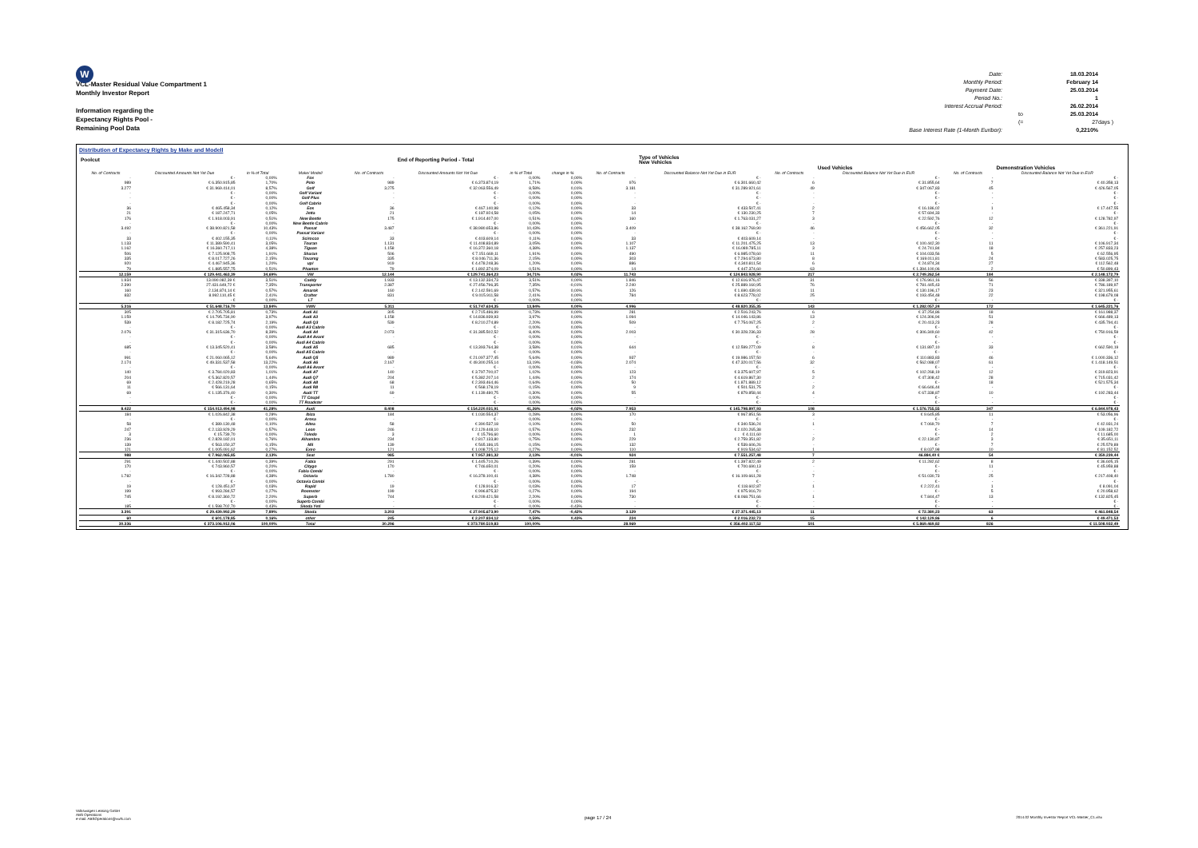W
VCL-Master Residual Value Compartment 1
Monthly Investor Report
Information regarding the
Expectancy Rights Pool -
Remaining Pool Data
Date: 18.03.2014 Monthly Period: February 14 Payment Date: 25.03.2014 Period No.: 1 Interest Accrual Period: 26.02.2014 to 25.03.2014 (= 27 days ) Base Interest Rate (1-Month Euribor): 0,2210%
Distribution of Expectancy Rights by Make and Modell
| Poolcut | | | | | End of Reporting Period - Total | | | | Type of Vehicles New Vehicles | | | | | |
| --- | --- | --- | --- | --- | --- | --- | --- | --- | --- | --- | --- | --- | --- | --- |
| | | | | | | | | | | | Used Vehicles | | Demonstration Vehicles | |
| No. of Contracts | Discounted Amounts Not Yet Due | in % of Total | Make/ Modell | No. of Contracts | Discounted Amounts Not Yet Due | in % of Total | change in % | No. of Contracts | Discounted Balance Not Yet Due in EUR | No. of Contracts | Discounted Balance Not Yet Due in EUR | No. of Contracts | Discounted Balance Not Yet Due in EUR | |
| - | € - | 0,00% | Fox | - | € - | 0,00% | 0,00% | - | € - | - | € - | - | € - | |
| 989 | € 6.350.915,85 | 1,70% | Polo | 989 | € 6.373.874,19 | 1,71% | 0,00% | 976 | € 6.301.660,42 | 6 | € 31.855,64 | 7 | € 40.358,13 | |
| 3.277 | € 31.969.414,01 | 8,57% | Golf | 3.275 | € 32.063.556,49 | 8,58% | 0,01% | 3.181 | € 31.289.921,61 | 49 | € 347.067,83 | 45 | € 426.567,05 | |
| - | € - | 0,00% | Golf Variant | - | € - | 0,00% | 0,00% | - | € - | - | € - | - | € - | |
| - | € - | 0,00% | Golf Plus | - | € - | 0,00% | 0,00% | - | € - | - | € - | - | € - | |
| - | € - | 0,00% | Golf Cabrio | - | € - | 0,00% | 0,00% | - | € - | - | € - | - | € - | |
| 36 | € 465.458,34 | 0,12% | Eos | 36 | € 467.140,98 | 0,12% | 0,00% | 33 | € 433.507,41 | 2 | € 16.186,02 | 1 | € 17.447,55 | |
| 21 | € 187.247,71 | 0,05% | Jetta | 21 | € 187.924,58 | 0,05% | 0,00% | 14 | € 130.230,25 | 7 | € 57.694,33 | - | € - | |
| 176 | € 1.918.003,91 | 0,51% | New Beetle | 175 | € 1.914.407,00 | 0,51% | 0,00% | 160 | € 1.763.031,27 | 3 | € 22.592,76 | 12 | € 128.782,97 | |
| - | € - | 0,00% | New Beetle Cabrio | - | € - | 0,00% | 0,00% | - | € - | - | € - | - | € - | |
| 3.492 | € 38.900.821,58 | 10,43% | Passat | 3.487 | € 38.980.653,86 | 10,43% | 0,00% | 3.409 | € 38.162.769,90 | 46 | € 456.662,05 | 32 | € 361.221,91 | |
| - | € - | 0,00% | Passat Variant | - | € - | 0,00% | 0,00% | - | € - | - | € - | - | € - | |
| 33 | € 402.155,35 | 0,11% | Scirocco | 33 | € 403.609,14 | 0,11% | 0,00% | 33 | € 403.609,14 | - | € - | - | € - | |
| 1.133 | € 11.389.590,41 | 3,05% | Touran | 1.131 | € 11.408.834,89 | 3,05% | 0,00% | 1.107 | € 11.201.475,25 | 13 | € 100.442,30 | 11 | € 106.917,34 | |
| 1.162 | € 16.360.717,11 | 4,38% | Tiguan | 1.158 | € 16.372.360,18 | 4,38% | 0,00% | 1.137 | € 16.089.785,11 | 3 | € 24.741,84 | 18 | € 257.833,23 | |
| 506 | € 7.125.908,75 | 1,91% | Sharan | 506 | € 7.151.669,11 | 1,91% | 0,00% | 490 | € 6.985.078,60 | 11 | € 104.033,56 | 5 | € 62.556,95 | |
| 335 | € 8.017.727,26 | 2,15% | Touareg | 335 | € 8.046.711,36 | 2,15% | 0,00% | 303 | € 7.294.673,80 | 8 | € 169.011,81 | 24 | € 583.025,75 | |
| 920 | € 4.467.945,36 | 1,20% | up! | 919 | € 4.478.248,36 | 1,20% | 0,00% | 886 | € 4.340.811,54 | 6 | € 24.874,34 | 27 | € 112.562,48 | |
| 79 | € 1.885.557,75 | 0,51% | Phaeton | 79 | € 1.892.374,09 | 0,51% | 0,00% | 14 | € 447.374,60 | 63 | € 1.394.100,06 | 2 | € 50.899,43 | |
| 12.159 | € 129.441.463,39 | 34,69% | VW | 12.144 | € 129.741.364,23 | 34,71% | 0,02% | 11.743 | € 124.843.928,90 | 217 | € 2.749.262,54 | 184 | € 2.148.172,79 | |
| 1.934 | 13.090.082,39 € | 3,51% | Caddy | 1.933 | € 13.132.334,73 | 3,51% | 0,00% | 1.846 | € 12.616.976,47 | 31 | € 176.961,16 | 56 | € 338.397,10 | |
| 2.390 | 27.431.649,72 € | 7,35% | Transporter | 2.387 | € 27.456.796,35 | 7,35% | -0,01% | 2.240 | € 25.889.160,95 | 76 | € 781.445,43 | 71 | € 786.189,97 | |
| 160 | 2.134.874,14 € | 0,57% | Amarok | 160 | € 2.142.591,69 | 0,57% | 0,00% | 126 | € 1.690.439,91 | 11 | € 130.196,17 | 23 | € 321.955,61 | |
| 832 | 8.992.110,45 € | 2,41% | Crafter | 831 | € 9.015.911,58 | 2,41% | 0,00% | 784 | € 8.623.778,02 | 25 | € 193.454,48 | 22 | € 198.679,08 | |
| - | - € | 0,00% | LT | - | € - | 0,00% | 0,00% | - | € - | - | € - | - | € - | |
| 5.316 | € 51.648.716,70 | 13,84% | VWN | 5.311 | € 51.747.634,35 | 13,84% | 0,00% | 4.996 | € 48.820.355,35 | 143 | € 1.282.057,24 | 172 | € 1.645.221,76 | |
| 305 | € 2.705.705,81 | 0,73% | Audi A1 | 305 | € 2.715.486,99 | 0,73% | 0,00% | 281 | € 2.516.243,76 | 6 | € 37.254,86 | 18 | € 161.988,37 | |
| 1.159 | € 14.795.734,90 | 3,97% | Audi A3 | 1.158 | € 14.836.939,93 | 3,97% | 0,00% | 1.094 | € 14.046.143,86 | 13 | € 124.306,94 | 51 | € 666.489,13 | |
| 539 | € 8.182.725,74 | 2,19% | Audi Q3 | 539 | € 8.210.274,89 | 2,20% | 0,00% | 509 | € 7.754.067,25 | 2 | € 20.413,23 | 28 | € 435.794,41 | |
| - | € - | 0,00% | Audi A3 Cabrio | - | € - | 0,00% | 0,00% | - | € - | - | € - | - | € - | |
| 2.076 | € 31.315.636,70 | 8,39% | Audi A4 | 2.073 | € 31.385.502,52 | 8,40% | 0,00% | 2.003 | € 30.328.236,33 | 28 | € 306.349,60 | 42 | € 750.916,59 | |
| - | € - | 0,00% | Audi A4 Avant | - | € - | 0,00% | 0,00% | - | € - | - | € - | - | € - | |
| - | € - | 0,00% | Audi A4 Cabrio | - | € - | 0,00% | 0,00% | - | € - | - | € - | - | € - | |
| 685 | € 13.345.520,41 | 3,58% | Audi A5 | 685 | € 13.393.764,38 | 3,58% | 0,01% | 644 | € 12.599.277,09 | 8 | € 131.897,10 | 33 | € 662.590,19 | |
| - | € - | 0,00% | Audi A5 Cabrio | - | € - | 0,00% | 0,00% | - | € - | - | € - | - | € - | |
| 991 | € 21.060.065,12 | 5,64% | Audi Q5 | 989 | € 21.097.377,45 | 5,64% | 0,00% | 937 | € 19.986.157,50 | 6 | € 110.883,83 | 46 | € 1.000.336,12 | |
| 2.174 | € 49.331.537,58 | 13,22% | Audi A6 | 2.167 | € 49.300.255,14 | 13,19% | -0,03% | 2.074 | € 47.320.017,56 | 32 | € 562.088,07 | 61 | € 1.418.149,51 | |
| - | € - | 0,00% | Audi A6 Avant | - | € - | 0,00% | 0,00% | - | € - | - | € - | - | € - | |
| 140 | € 3.784.020,83 | 1,01% | Audi A7 | 140 | € 3.797.700,07 | 1,02% | 0,00% | 123 | € 3.375.607,97 | 5 | € 102.268,19 | 12 | € 319.823,91 | |
| 204 | € 5.362.820,57 | 1,44% | Audi Q7 | 204 | € 5.382.207,14 | 1,44% | 0,00% | 174 | € 4.619.867,30 | 2 | € 47.308,42 | 28 | € 715.031,42 | |
| 69 | € 2.428.219,28 | 0,65% | Audi A8 | 68 | € 2.393.464,46 | 0,64% | -0,01% | 50 | € 1.871.889,12 | - | € - | 18 | € 521.575,34 | |
| 11 | € 566.131,64 | 0,15% | Audi R8 | 11 | € 568.178,19 | 0,15% | 0,00% | 9 | € 501.531,75 | 2 | € 66.646,44 | - | € - | |
| 69 | € 1.135.376,40 | 0,30% | Audi TT | 69 | € 1.139.480,75 | 0,30% | 0,00% | 55 | € 879.858,44 | 4 | € 67.338,87 | 10 | € 192.283,44 | |
| - | € - | 0,00% | TT Coupé | - | € - | 0,00% | 0,00% | - | € - | - | € - | - | € - | |
| - | € - | 0,00% | TT Roadster | - | € - | 0,00% | 0,00% | - | € - | - | € - | - | € - | |
| 8.422 | € 154.013.494,98 | 41,28% | Audi | 8.408 | € 154.220.031,91 | 41,26% | -0,02% | 7.953 | € 145.798.897,93 | 108 | € 1.576.755,55 | 347 | € 6.844.978,43 | |
| 184 | € 1.026.842,38 | 0,28% | Ibiza | 184 | € 1.030.554,37 | 0,28% | 0,00% | 170 | € 967.851,56 | 3 | € 9.645,85 | 11 | € 53.056,96 | |
| - | € - | 0,00% | Arosa | - | € - | 0,00% | 0,00% | - | € - | - | € - | - | € - | |
| 58 | € 389.130,48 | 0,10% | Altea | 58 | € 390.537,18 | 0,10% | 0,00% | 50 | € 340.536,24 | 1 | € 7.069,70 | 7 | € 42.931,24 | |
| 247 | € 2.133.929,29 | 0,57% | Leon | 246 | € 2.129.448,10 | 0,57% | 0,00% | 232 | € 2.020.265,38 | - | € - | 14 | € 109.182,72 | |
| 3 | € 15.739,70 | 0,00% | Toledo | 3 | € 15.796,60 | 0,00% | 0,00% | 1 | € 4.111,60 | - | € - | 2 | € 11.685,00 | |
| 236 | € 2.828.182,01 | 0,76% | Alhambra | 234 | € 2.817.133,80 | 0,75% | 0,00% | 229 | € 2.759.351,82 | 2 | € 22.130,87 | 3 | € 35.651,11 | |
| 139 | € 563.150,37 | 0,15% | Mii | 139 | € 565.186,15 | 0,15% | 0,00% | 132 | € 539.606,26 | - | € - | 7 | € 25.579,89 | |
| 121 | € 1.005.091,62 | 0,27% | Exeo | 121 | € 1.008.725,12 | 0,27% | 0,00% | 110 | € 919.534,62 | 1 | € 8.037,98 | 10 | € 81.152,52 | |
| 988 | € 7.962.065,85 | 2,13% | Seat | 985 | € 7.957.381,32 | 2,13% | -0,01% | 924 | € 7.551.257,48 | 7 | 46.884,40 € | 54 | € 359.239,44 | |
| 291 | € 1.440.502,88 | 0,39% | Fabia | 291 | € 1.445.710,26 | 0,39% | 0,00% | 281 | € 1.397.822,49 | 2 | € 11.282,62 | 8 | € 36.605,15 | |
| 170 | € 743.960,57 | 0,20% | Citygo | 170 | € 746.650,01 | 0,20% | 0,00% | 159 | € 700.690,13 | - | € - | 11 | € 45.959,88 | |
| - | € - | 0,00% | Fabia Combi | - | € - | 0,00% | 0,00% | - | € - | - | € - | - | € - | |
| 1.782 | € 16.342.728,88 | 4,38% | Octavia | 1.780 | € 16.378.100,41 | 4,38% | 0,00% | 1.748 | € 16.109.661,28 | 7 | € 51.030,73 | 25 | € 217.408,40 | |
| - | € - | 0,00% | Octavia Combi | - | € - | 0,00% | 0,00% | - | € - | - | € - | - | € - | |
| 19 | € 128.451,97 | 0,03% | Rapid | 19 | € 128.916,32 | 0,03% | 0,00% | 17 | € 118.602,87 | 1 | € 2.222,41 | 1 | € 8.091,04 | |
| 199 | € 993.284,57 | 0,27% | Roomster | 199 | € 996.875,32 | 0,27% | 0,00% | 194 | € 975.916,70 | - | € - | 5 | € 20.958,62 | |
| 745 | € 8.192.360,72 | 2,20% | Superb | 744 | € 8.209.421,58 | 2,20% | 0,00% | 730 | € 8.068.751,66 | 1 | € 7.844,47 | 13 | € 132.825,45 | |
| - | € - | 0,00% | Superb Combi | - | € - | 0,00% | 0,00% | - | € - | - | € - | - | € - | |
| 185 | € 1.598.702,70 | 0,43% | Skoda Yeti | - | € - | 0,00% | -0,43% | - | € - | - | € - | - | € - | |
| 3.391 | € 29.439.992,29 | 7,89% | Skoda | 3.203 | € 27.905.673,90 | 7,47% | -0,42% | 3.129 | € 27.371.445,13 | 11 | € 72.380,23 | 63 | € 461.848,54 | |
| 60 | € 601.178,85 | 0,16% | other | 245 | € 2.207.834,12 | 0,59% | 0,43% | 224 | € 2.016.232,73 | 15 | € 142.129,86 | 6 | € 49.471,53 | |
| 30.336 | € 373.106.912,06 | 100,00% | Total | 30.296 | € 373.780.519,83 | 100,00% | | 28.969 | € 356.402.117,52 | 501 | € 5.869.469,82 | 826 | € 11.508.932,49 | |
Volkswagen Leasing GmbH
ABS Operations
e-mail: ABSOperations@vwfs.com
page 17 / 24
2014.02 Monthly Investor Report VCL-Master_C1.xlsx